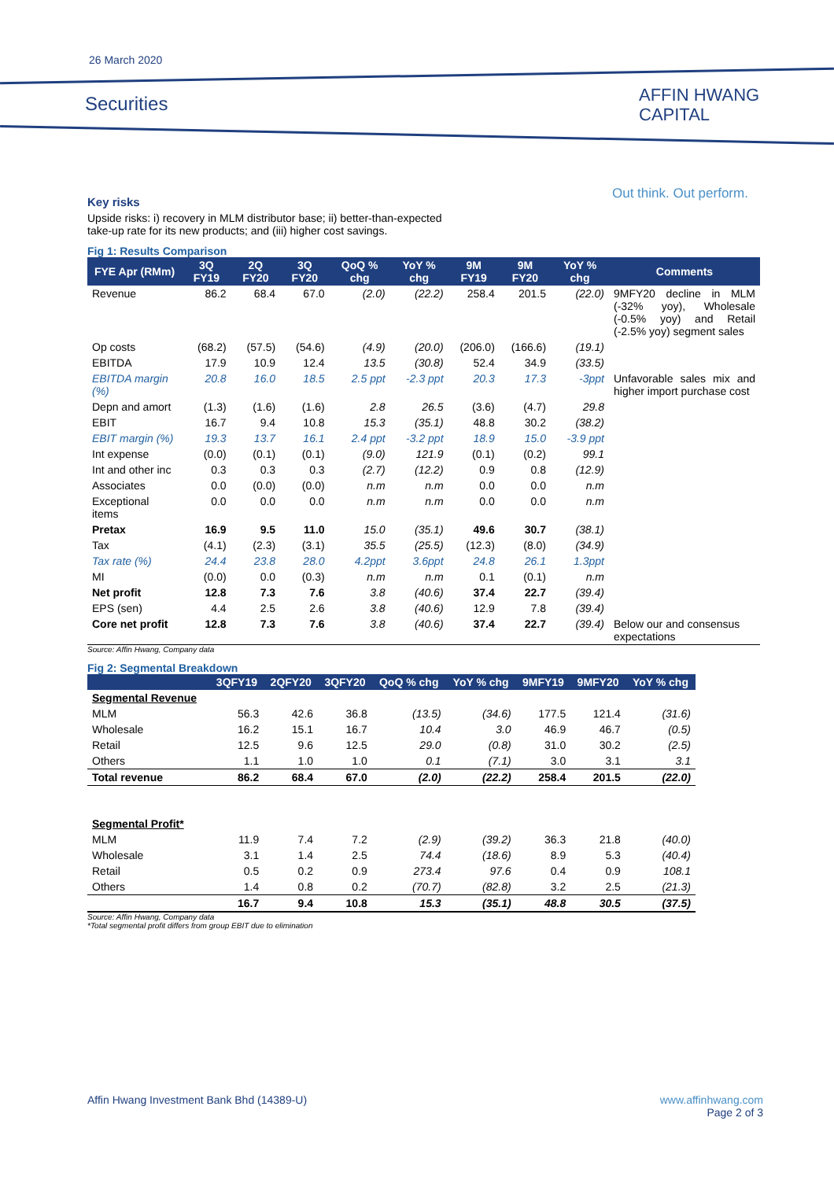26 March 2020
Securities
AFFIN HWANG
CAPITAL
Out think. Out perform.
Key risks
Upside risks: i) recovery in MLM distributor base; ii) better-than-expected
take-up rate for its new products; and (iii) higher cost savings.
Fig 1: Results Comparison
| FYE Apr (RMm) | 3Q FY19 | 2Q FY20 | 3Q FY20 | QoQ % chg | YoY % chg | 9M FY19 | 9M FY20 | YoY % chg | Comments |
| --- | --- | --- | --- | --- | --- | --- | --- | --- | --- |
| Revenue | 86.2 | 68.4 | 67.0 | (2.0) | (22.2) | 258.4 | 201.5 | (22.0) | 9MFY20 decline in MLM (-32% yoy), Wholesale (-0.5% yoy) and Retail (-2.5% yoy) segment sales |
| Op costs | (68.2) | (57.5) | (54.6) | (4.9) | (20.0) | (206.0) | (166.6) | (19.1) | |
| EBITDA | 17.9 | 10.9 | 12.4 | 13.5 | (30.8) | 52.4 | 34.9 | (33.5) | |
| EBITDA margin (%) | 20.8 | 16.0 | 18.5 | 2.5 ppt | -2.3 ppt | 20.3 | 17.3 | -3ppt | Unfavorable sales mix and higher import purchase cost |
| Depn and amort | (1.3) | (1.6) | (1.6) | 2.8 | 26.5 | (3.6) | (4.7) | 29.8 | |
| EBIT | 16.7 | 9.4 | 10.8 | 15.3 | (35.1) | 48.8 | 30.2 | (38.2) | |
| EBIT margin (%) | 19.3 | 13.7 | 16.1 | 2.4 ppt | -3.2 ppt | 18.9 | 15.0 | -3.9 ppt | |
| Int expense | (0.0) | (0.1) | (0.1) | (9.0) | 121.9 | (0.1) | (0.2) | 99.1 | |
| Int and other inc | 0.3 | 0.3 | 0.3 | (2.7) | (12.2) | 0.9 | 0.8 | (12.9) | |
| Associates | 0.0 | (0.0) | (0.0) | n.m | n.m | 0.0 | 0.0 | n.m | |
| Exceptional items | 0.0 | 0.0 | 0.0 | n.m | n.m | 0.0 | 0.0 | n.m | |
| Pretax | 16.9 | 9.5 | 11.0 | 15.0 | (35.1) | 49.6 | 30.7 | (38.1) | |
| Tax | (4.1) | (2.3) | (3.1) | 35.5 | (25.5) | (12.3) | (8.0) | (34.9) | |
| Tax rate (%) | 24.4 | 23.8 | 28.0 | 4.2ppt | 3.6ppt | 24.8 | 26.1 | 1.3ppt | |
| MI | (0.0) | 0.0 | (0.3) | n.m | n.m | 0.1 | (0.1) | n.m | |
| Net profit | 12.8 | 7.3 | 7.6 | 3.8 | (40.6) | 37.4 | 22.7 | (39.4) | |
| EPS (sen) | 4.4 | 2.5 | 2.6 | 3.8 | (40.6) | 12.9 | 7.8 | (39.4) | |
| Core net profit | 12.8 | 7.3 | 7.6 | 3.8 | (40.6) | 37.4 | 22.7 | (39.4) | Below our and consensus expectations |
Source: Affin Hwang, Company data
Fig 2: Segmental Breakdown
| | 3QFY19 | 2QFY20 | 3QFY20 | QoQ % chg | YoY % chg | 9MFY19 | 9MFY20 | YoY % chg |
| --- | --- | --- | --- | --- | --- | --- | --- | --- |
| Segmental Revenue | | | | | | | | |
| MLM | 56.3 | 42.6 | 36.8 | (13.5) | (34.6) | 177.5 | 121.4 | (31.6) |
| Wholesale | 16.2 | 15.1 | 16.7 | 10.4 | 3.0 | 46.9 | 46.7 | (0.5) |
| Retail | 12.5 | 9.6 | 12.5 | 29.0 | (0.8) | 31.0 | 30.2 | (2.5) |
| Others | 1.1 | 1.0 | 1.0 | 0.1 | (7.1) | 3.0 | 3.1 | 3.1 |
| Total revenue | 86.2 | 68.4 | 67.0 | (2.0) | (22.2) | 258.4 | 201.5 | (22.0) |
| Segmental Profit* | | | | | | | | |
| MLM | 11.9 | 7.4 | 7.2 | (2.9) | (39.2) | 36.3 | 21.8 | (40.0) |
| Wholesale | 3.1 | 1.4 | 2.5 | 74.4 | (18.6) | 8.9 | 5.3 | (40.4) |
| Retail | 0.5 | 0.2 | 0.9 | 273.4 | 97.6 | 0.4 | 0.9 | 108.1 |
| Others | 1.4 | 0.8 | 0.2 | (70.7) | (82.8) | 3.2 | 2.5 | (21.3) |
| | 16.7 | 9.4 | 10.8 | 15.3 | (35.1) | 48.8 | 30.5 | (37.5) |
Source: Affin Hwang, Company data
*Total segmental profit differs from group EBIT due to elimination
Affin Hwang Investment Bank Bhd (14389-U)
www.affinhwang.com
Page 2 of 3